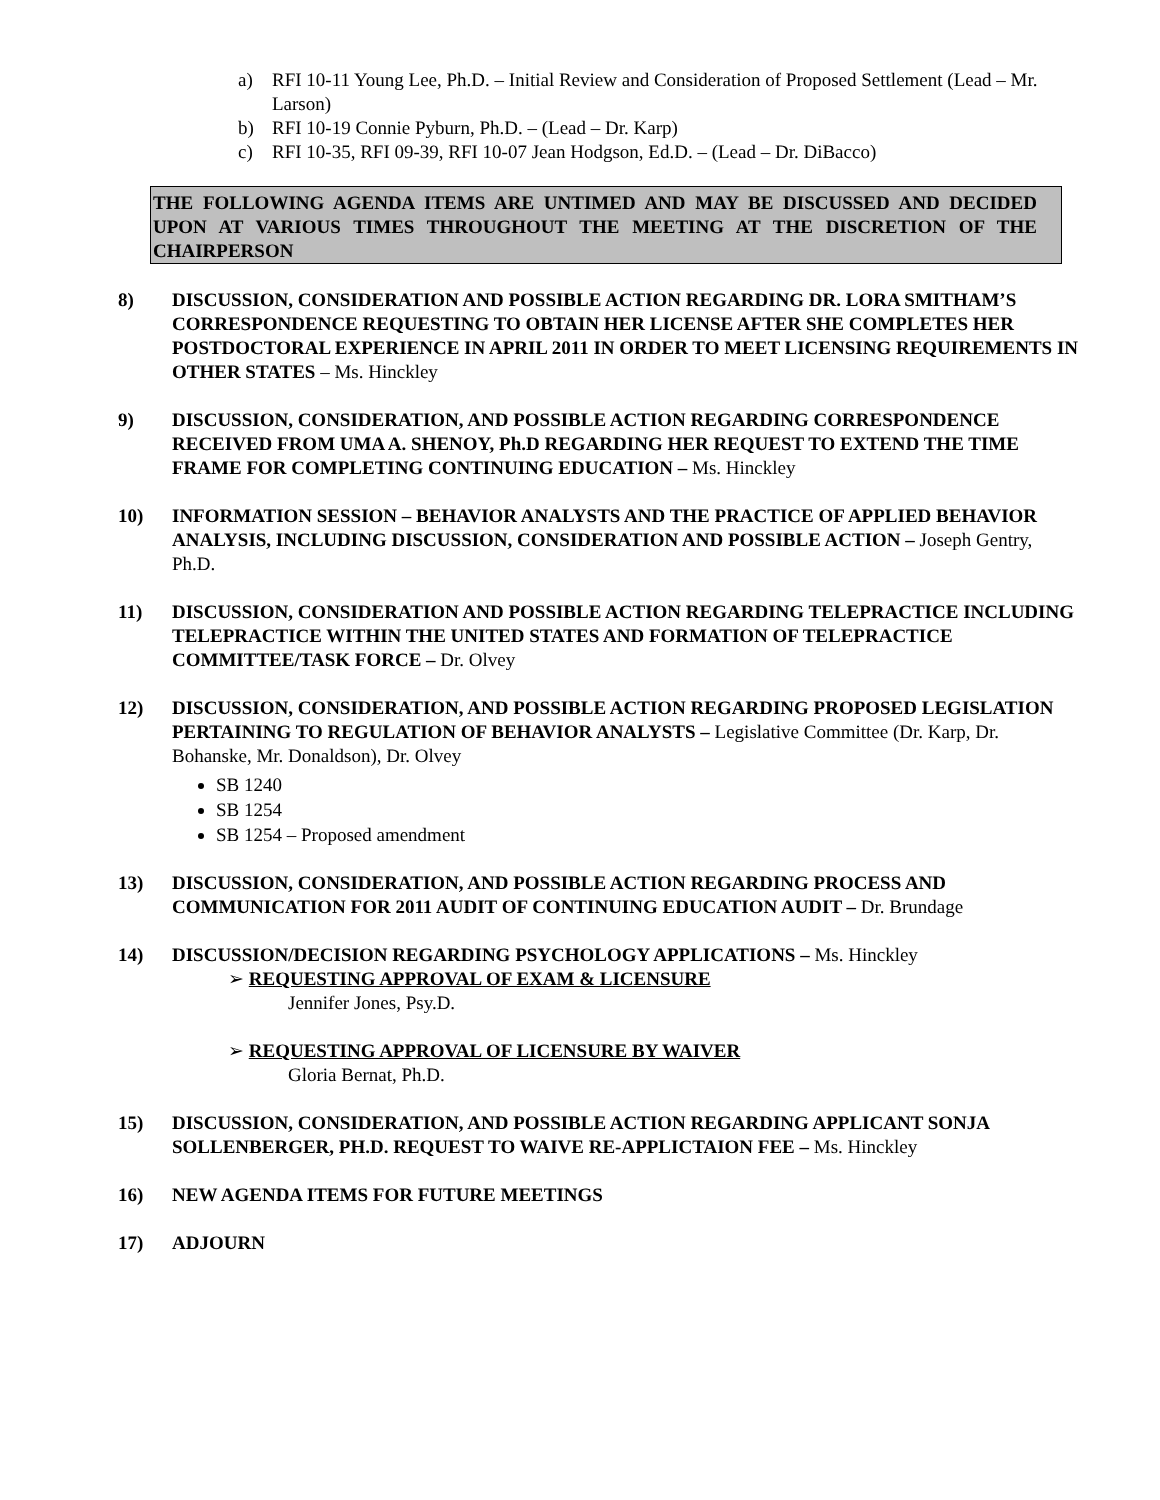a) RFI 10-11 Young Lee, Ph.D. – Initial Review and Consideration of Proposed Settlement (Lead – Mr. Larson)
b) RFI 10-19 Connie Pyburn, Ph.D. – (Lead – Dr. Karp)
c) RFI 10-35, RFI 09-39, RFI 10-07 Jean Hodgson, Ed.D. – (Lead – Dr. DiBacco)
THE FOLLOWING AGENDA ITEMS ARE UNTIMED AND MAY BE DISCUSSED AND DECIDED UPON AT VARIOUS TIMES THROUGHOUT THE MEETING AT THE DISCRETION OF THE CHAIRPERSON
8) DISCUSSION, CONSIDERATION AND POSSIBLE ACTION REGARDING DR. LORA SMITHAM’S CORRESPONDENCE REQUESTING TO OBTAIN HER LICENSE AFTER SHE COMPLETES HER POSTDOCTORAL EXPERIENCE IN APRIL 2011 IN ORDER TO MEET LICENSING REQUIREMENTS IN OTHER STATES – Ms. Hinckley
9) DISCUSSION, CONSIDERATION, AND POSSIBLE ACTION REGARDING CORRESPONDENCE RECEIVED FROM UMA A. SHENOY, Ph.D REGARDING HER REQUEST TO EXTEND THE TIME FRAME FOR COMPLETING CONTINUING EDUCATION – Ms. Hinckley
10) INFORMATION SESSION – BEHAVIOR ANALYSTS AND THE PRACTICE OF APPLIED BEHAVIOR ANALYSIS, INCLUDING DISCUSSION, CONSIDERATION AND POSSIBLE ACTION – Joseph Gentry, Ph.D.
11) DISCUSSION, CONSIDERATION AND POSSIBLE ACTION REGARDING TELEPRACTICE INCLUDING TELEPRACTICE WITHIN THE UNITED STATES AND FORMATION OF TELEPRACTICE COMMITTEE/TASK FORCE – Dr. Olvey
12) DISCUSSION, CONSIDERATION, AND POSSIBLE ACTION REGARDING PROPOSED LEGISLATION PERTAINING TO REGULATION OF BEHAVIOR ANALYSTS – Legislative Committee (Dr. Karp, Dr. Bohanske, Mr. Donaldson), Dr. Olvey
SB 1240
SB 1254
SB 1254 – Proposed amendment
13) DISCUSSION, CONSIDERATION, AND POSSIBLE ACTION REGARDING PROCESS AND COMMUNICATION FOR 2011 AUDIT OF CONTINUING EDUCATION AUDIT – Dr. Brundage
14) DISCUSSION/DECISION REGARDING PSYCHOLOGY APPLICATIONS – Ms. Hinckley
➢ REQUESTING APPROVAL OF EXAM & LICENSURE
Jennifer Jones, Psy.D.
➢ REQUESTING APPROVAL OF LICENSURE BY WAIVER
Gloria Bernat, Ph.D.
15) DISCUSSION, CONSIDERATION, AND POSSIBLE ACTION REGARDING APPLICANT SONJA SOLLENBERGER, PH.D. REQUEST TO WAIVE RE-APPLICTAION FEE – Ms. Hinckley
16) NEW AGENDA ITEMS FOR FUTURE MEETINGS
17) ADJOURN